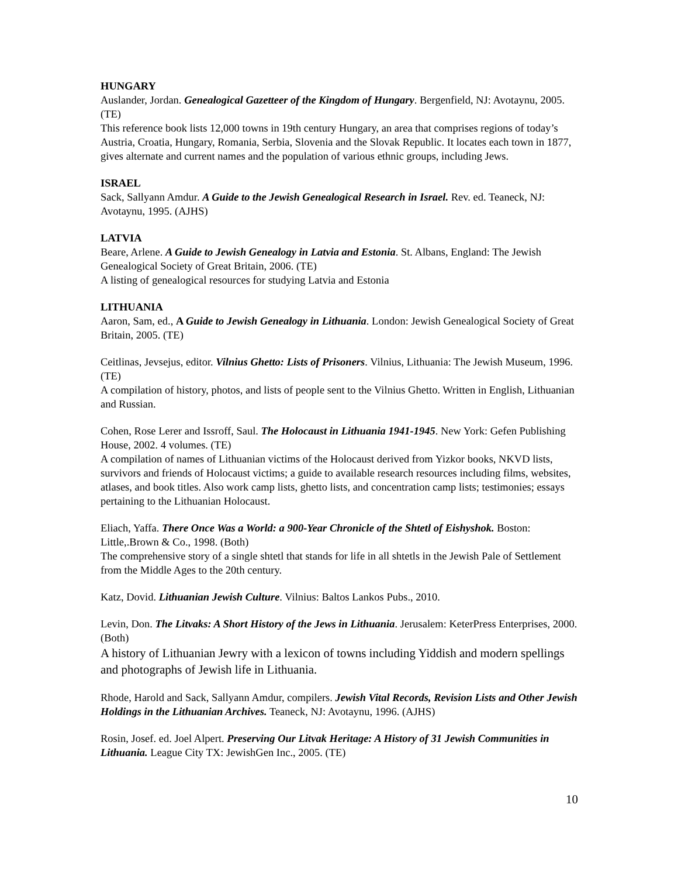HUNGARY
Auslander, Jordan. Genealogical Gazetteer of the Kingdom of Hungary. Bergenfield, NJ: Avotaynu, 2005. (TE)
This reference book lists 12,000 towns in 19th century Hungary, an area that comprises regions of today’s Austria, Croatia, Hungary, Romania, Serbia, Slovenia and the Slovak Republic. It locates each town in 1877, gives alternate and current names and the population of various ethnic groups, including Jews.
ISRAEL
Sack, Sallyann Amdur. A Guide to the Jewish Genealogical Research in Israel. Rev. ed. Teaneck, NJ: Avotaynu, 1995. (AJHS)
LATVIA
Beare, Arlene. A Guide to Jewish Genealogy in Latvia and Estonia. St. Albans, England: The Jewish Genealogical Society of Great Britain, 2006. (TE)
A listing of genealogical resources for studying Latvia and Estonia
LITHUANIA
Aaron, Sam, ed., A Guide to Jewish Genealogy in Lithuania. London: Jewish Genealogical Society of Great Britain, 2005. (TE)
Ceitlinas, Jevsejus, editor. Vilnius Ghetto: Lists of Prisoners. Vilnius, Lithuania: The Jewish Museum, 1996. (TE)
A compilation of history, photos, and lists of people sent to the Vilnius Ghetto. Written in English, Lithuanian and Russian.
Cohen, Rose Lerer and Issroff, Saul. The Holocaust in Lithuania 1941-1945. New York: Gefen Publishing House, 2002. 4 volumes. (TE)
A compilation of names of Lithuanian victims of the Holocaust derived from Yizkor books, NKVD lists, survivors and friends of Holocaust victims; a guide to available research resources including films, websites, atlases, and book titles. Also work camp lists, ghetto lists, and concentration camp lists; testimonies; essays pertaining to the Lithuanian Holocaust.
Eliach, Yaffa. There Once Was a World: a 900-Year Chronicle of the Shtetl of Eishyshok. Boston: Little,.Brown & Co., 1998. (Both)
The comprehensive story of a single shtetl that stands for life in all shtetls in the Jewish Pale of Settlement from the Middle Ages to the 20th century.
Katz, Dovid. Lithuanian Jewish Culture. Vilnius: Baltos Lankos Pubs., 2010.
Levin, Don. The Litvaks: A Short History of the Jews in Lithuania. Jerusalem: KeterPress Enterprises, 2000. (Both)
A history of Lithuanian Jewry with a lexicon of towns including Yiddish and modern spellings and photographs of Jewish life in Lithuania.
Rhode, Harold and Sack, Sallyann Amdur, compilers. Jewish Vital Records, Revision Lists and Other Jewish Holdings in the Lithuanian Archives. Teaneck, NJ: Avotaynu, 1996. (AJHS)
Rosin, Josef. ed. Joel Alpert. Preserving Our Litvak Heritage: A History of 31 Jewish Communities in Lithuania. League City TX: JewishGen Inc., 2005. (TE)
10